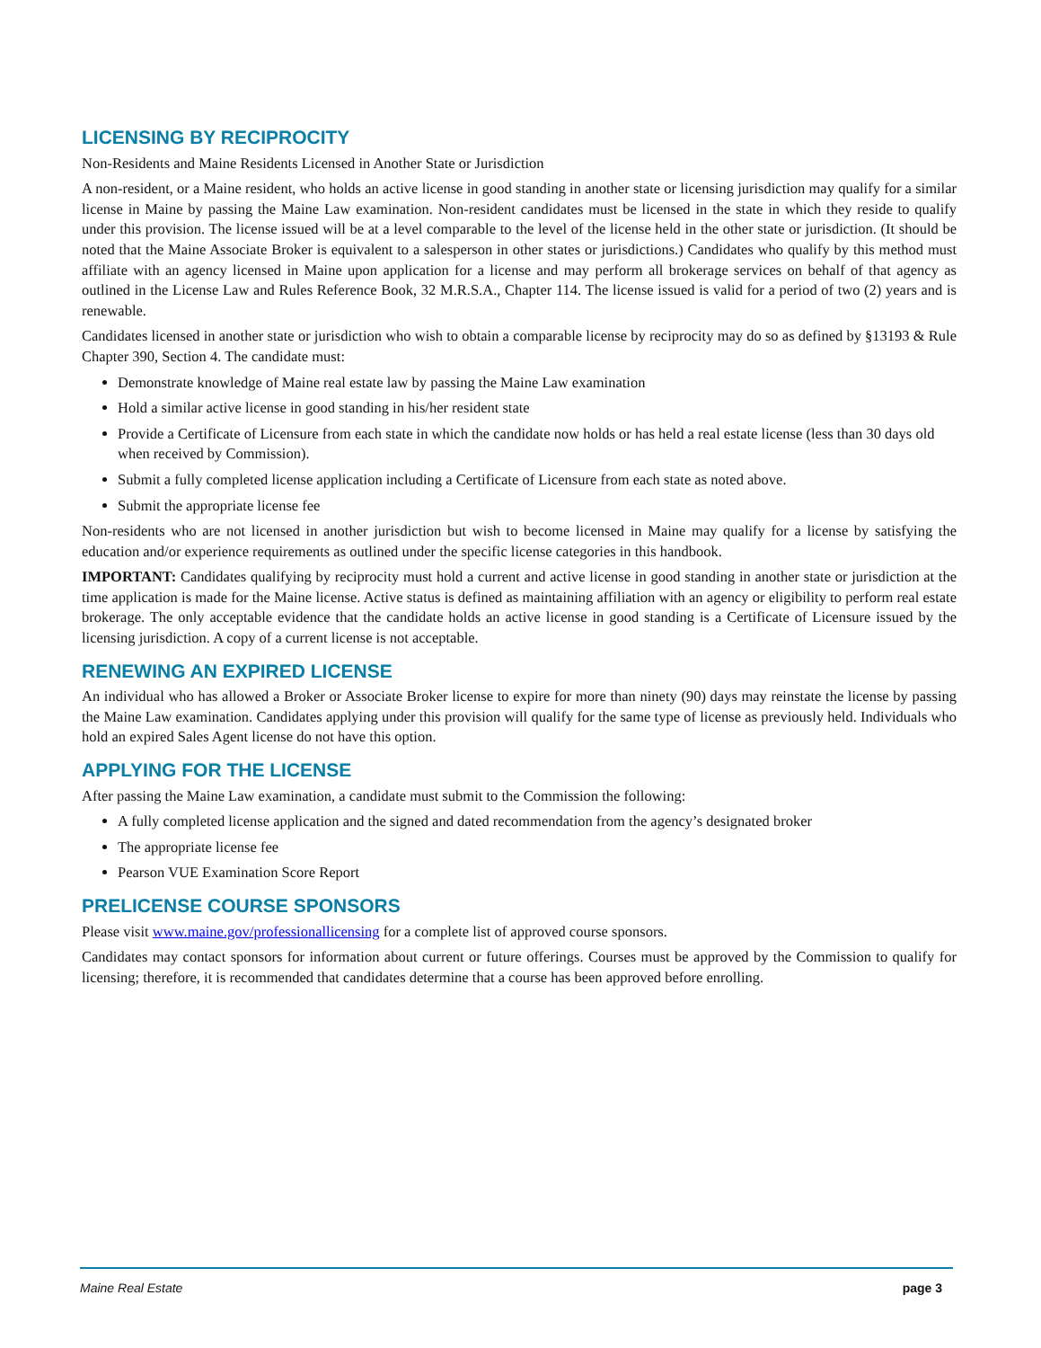LICENSING BY RECIPROCITY
Non-Residents and Maine Residents Licensed in Another State or Jurisdiction
A non-resident, or a Maine resident, who holds an active license in good standing in another state or licensing jurisdiction may qualify for a similar license in Maine by passing the Maine Law examination. Non-resident candidates must be licensed in the state in which they reside to qualify under this provision. The license issued will be at a level comparable to the level of the license held in the other state or jurisdiction. (It should be noted that the Maine Associate Broker is equivalent to a salesperson in other states or jurisdictions.) Candidates who qualify by this method must affiliate with an agency licensed in Maine upon application for a license and may perform all brokerage services on behalf of that agency as outlined in the License Law and Rules Reference Book, 32 M.R.S.A., Chapter 114. The license issued is valid for a period of two (2) years and is renewable.
Candidates licensed in another state or jurisdiction who wish to obtain a comparable license by reciprocity may do so as defined by §13193 & Rule Chapter 390, Section 4. The candidate must:
Demonstrate knowledge of Maine real estate law by passing the Maine Law examination
Hold a similar active license in good standing in his/her resident state
Provide a Certificate of Licensure from each state in which the candidate now holds or has held a real estate license (less than 30 days old when received by Commission).
Submit a fully completed license application including a Certificate of Licensure from each state as noted above.
Submit the appropriate license fee
Non-residents who are not licensed in another jurisdiction but wish to become licensed in Maine may qualify for a license by satisfying the education and/or experience requirements as outlined under the specific license categories in this handbook.
IMPORTANT: Candidates qualifying by reciprocity must hold a current and active license in good standing in another state or jurisdiction at the time application is made for the Maine license. Active status is defined as maintaining affiliation with an agency or eligibility to perform real estate brokerage. The only acceptable evidence that the candidate holds an active license in good standing is a Certificate of Licensure issued by the licensing jurisdiction. A copy of a current license is not acceptable.
RENEWING AN EXPIRED LICENSE
An individual who has allowed a Broker or Associate Broker license to expire for more than ninety (90) days may reinstate the license by passing the Maine Law examination. Candidates applying under this provision will qualify for the same type of license as previously held. Individuals who hold an expired Sales Agent license do not have this option.
APPLYING FOR THE LICENSE
After passing the Maine Law examination, a candidate must submit to the Commission the following:
A fully completed license application and the signed and dated recommendation from the agency’s designated broker
The appropriate license fee
Pearson VUE Examination Score Report
PRELICENSE COURSE SPONSORS
Please visit www.maine.gov/professionallicensing for a complete list of approved course sponsors.
Candidates may contact sponsors for information about current or future offerings. Courses must be approved by the Commission to qualify for licensing; therefore, it is recommended that candidates determine that a course has been approved before enrolling.
Maine Real Estate page 3